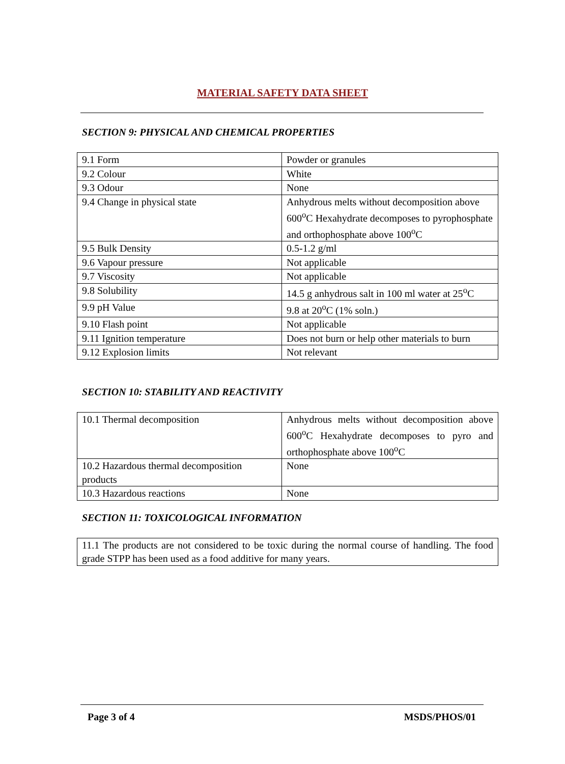MATERIAL SAFETY DATA SHEET
SECTION 9: PHYSICAL AND CHEMICAL PROPERTIES
| 9.1 Form | Powder or granules |
| 9.2 Colour | White |
| 9.3 Odour | None |
| 9.4 Change in physical state | Anhydrous melts without decomposition above 600<sup>o</sup>C Hexahydrate decomposes to pyrophosphate and orthophosphate above 100<sup>o</sup>C |
| 9.5 Bulk Density | 0.5-1.2 g/ml |
| 9.6 Vapour pressure | Not applicable |
| 9.7 Viscosity | Not applicable |
| 9.8 Solubility | 14.5 g anhydrous salt in 100 ml water at 25<sup>o</sup>C |
| 9.9 pH Value | 9.8 at 20<sup>o</sup>C (1% soln.) |
| 9.10 Flash point | Not applicable |
| 9.11 Ignition temperature | Does not burn or help other materials to burn |
| 9.12 Explosion limits | Not relevant |
SECTION 10: STABILITY AND REACTIVITY
| 10.1 Thermal decomposition | Anhydrous melts without decomposition above 600<sup>o</sup>C Hexahydrate decomposes to pyro and orthophosphate above 100<sup>o</sup>C |
| 10.2 Hazardous thermal decomposition products | None |
| 10.3 Hazardous reactions | None |
SECTION 11: TOXICOLOGICAL INFORMATION
| 11.1 The products are not considered to be toxic during the normal course of handling. The food grade STPP has been used as a food additive for many years. |
Page 3 of 4 MSDS/PHOS/01